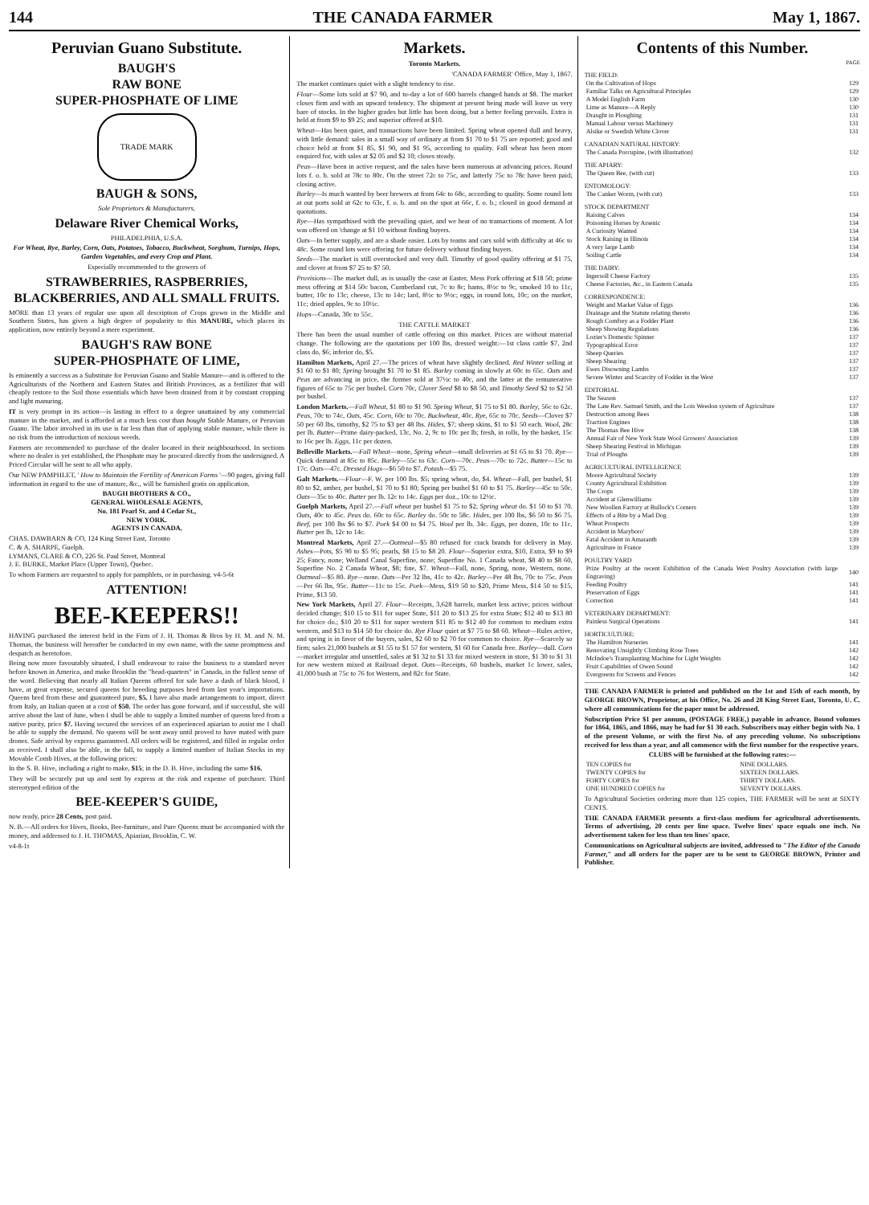144 THE CANADA FARMER May 1, 1867.
Peruvian Guano Substitute.
BAUGH'S
RAW BONE
SUPER-PHOSPHATE OF LIME
TRADE MARK
BAUGH & SONS,
Sole Proprietors & Manufacturers,
Delaware River Chemical Works,
PHILADELPHIA, U.S.A.
For Wheat, Rye, Barley, Corn, Oats, Potatoes, Tobacco, Buckwheat, Sorghum, Turnips, Hops, Garden Vegetables, and every Crop and Plant.
Especially recommended to the growers of
STRAWBERRIES, RASPBERRIES, BLACKBERRIES, AND ALL SMALL FRUITS.
MORE than 13 years of regular use upon all description of Crops grown in the Middle and Southern States, has given a high degree of popularity to this MANURE, which places its application, now entirely beyond a mere experiment.
BAUGH'S RAW BONE
SUPER-PHOSPHATE OF LIME,
Is eminently a success as a Substitute for Peruvian Guano and Stable Manure—and is offered to the Agriculturists of the Northern and Eastern States and British Provinces, as a fertilizer that will cheaply restore to the Soil those essentials which have been drained from it by constant cropping and light manuring.
IT is very prompt in its action—is lasting in effect to a degree unattained by any commercial manure in the market, and is afforded at a much less cost than bought Stable Manure, or Peruvian Guano. The labor involved in its use is far less than that of applying stable manure, while there is no risk from the introduction of noxious weeds.
Farmers are recommended to purchase of the dealer located in their neighbourhood. In sections where no dealer is yet established, the Phosphate may be procured directly from the undersigned. A Priced Circular will be sent to all who apply.
Our NEW PAMPHLET, ' How to Maintain the Fertility of American Farms '—90 pages, giving full information in regard to the use of manure, &c., will be furnished gratis on application.
BAUGH BROTHERS & CO.,
GENERAL WHOLESALE AGENTS,
No. 181 Pearl St. and 4 Cedar St.,
NEW YORK.
AGENTS IN CANADA.
CHAS. DAWBARN & CO, 124 King Street East, Toronto
C. & A. SHARPE, Guelph.
LYMANS, CLARE & CO, 226 St. Paul Street, Montreal
J. E. BURKE, Market Place (Upper Town), Quebec.
To whom Farmers are requested to apply for pamphlets, or in purchasing. v4-5-6t
ATTENTION!
BEE-KEEPERS!!
HAVING purchased the interest held in the Firm of J. H. Thomas & Bros by H. M. and N. M. Thomas, the business will hereafter be conducted in my own name, with the same promptness and despatch as heretofore.
Being now more favourably situated, I shall endeavour to raise the business to a standard never before known in America, and make Brooklin the "head-quarters" in Canada, in the fullest sense of the word. Believing that nearly all Italian Queens offered for sale have a dash of black blood, I have, at great expense, secured queens for breeding purposes bred from last year's importations. Queens bred from these and guaranteed pure, $5. I have also made arrangements to import, direct from Italy, an Italian queen at a cost of $50. The order has gone forward, and if successful, she will arrive about the last of June, when I shall be able to supply a limited number of queens bred from a native purity, price $7. Having secured the services of an experienced apiarian to assist me I shall be able to supply the demand. No queens will be sent away until proved to have mated with pure drones. Safe arrival by express guaranteed. All orders will be registered, and filled in regular order as received. I shall also be able, in the fall, to supply a limited number of Italian Stocks in my Movable Comb Hives, at the following prices:
In the S. B. Hive, including a right to make, $15; in the D. B. Hive, including the same $16.
They will be securely put up and sent by express at the risk and expense of purchaser. Third stereotyped edition of the
BEE-KEEPER'S GUIDE,
now ready, price 28 Cents, post paid.
N. B.—All orders for Hives, Books, Bee-furniture, and Pure Queens must be accompanied with the money, and addressed to J. H. THOMAS, Apiarian, Brooklin, C. W.
v4-8-1t
Markets.
Toronto Markets.
'CANADA FARMER' Office, May 1, 1867.
The market continues quiet with a slight tendency to rise.
Flour—Some lots sold at $7 90, and to-day a lot of 600 barrels changed hands at $8. The market closes firm and with an upward tendency. The shipment at present being made will leave us very bare of stocks. In the higher grades but little has been doing, but a better feeling prevails. Extra is held at from $9 to $9 25; and superior offered at $10.
Wheat—Has been quiet, and transactions have been limited. Spring wheat opened dull and heavy, with little demand: sales in a small way of ordinary at from $1 70 to $1 75 are reported; good and choice held at from $1 85, $1 90, and $1 95, according to quality. Fall wheat has been more enquired for, with sales at $2 05 and $2 10; closes steady.
Peas—Have been in active request, and the sales have been numerous at advancing prices. Round lots f. o. b. sold at 78c to 80c. On the street 72c to 75c, and latterly 75c to 78c have been paid; closing active.
Barley—Is much wanted by beer brewers at from 64c to 68c, according to quality. Some round lots at out ports sold at 62c to 63c, f. o. b. and on the spot at 66c, f. o. b.; closed in good demand at quotations.
Rye—Has sympathised with the prevailing quiet, and we hear of no transactions of moment. A lot was offered on 'change at $1 10 without finding buyers.
Oats—In better supply, and are a shade easier. Lots by teams and cars sold with difficulty at 46c to 48c. Some round lots were offering for future delivery without finding buyers.
Seeds—The market is still overstocked and very dull. Timothy of good quality offering at $1 75, and clover at from $7 25 to $7 50.
Provisions—The market dull, as is usually the case at Easter, Mess Pork offering at $18 50; prime mess offering at $14 50c bacon, Cumberland cut, 7c to 8c; hams, 8½c to 9c, smoked 10 to 11c, butter, 10c to 13c; cheese, 13c to 14c; lard, 8½c to 9½c; eggs, in round lots, 10c; on the market, 11c; dried apples, 9c to 10½c.
Hops—Canada, 30c to 55c.
THE CATTLE MARKET
There has been the usual number of cattle offering on this market. Prices are without material change. The following are the quotations per 100 lbs, dressed weight:—1st class cattle $7, 2nd class do, $6; inferior do, $5.
Hamilton Markets, April 27.—The prices of wheat have slightly declined. Red Winter selling at $1 60 to $1 80; Spring brought $1 70 to $1 85. Barley coming in slowly at 60c to 65c. Oats and Peas are advancing in price, the former sold at 37½c to 40c, and the latter at the remunerative figures of 65c to 75c per bushel. Corn 70c, Clover Seed $8 to $8 50, and Timothy Seed $2 to $2 50 per bushel.
London Markets.—Fall Wheat, $1 80 to $1 90. Spring Wheat, $1 75 to $1 80. Barley, 56c to 62c. Peas, 70c to 74c, Oats, 45c. Corn, 60c to 70c. Buckwheat, 40c. Rye, 65c to 70c. Seeds—Clover $7 50 per 60 lbs, timothy, $2 75 to $3 per 48 lbs. Hides, $7; sheep skins, $1 to $1 50 each. Wool, 28c per lb. Butter—Prime dairy-packed, 13c, No. 2, 9c to 10c per lb; fresh, in rolls, by the basket, 15c to 16c per lb. Eggs, 11c per dozen.
Belleville Markets.—Fall Wheat—none, Spring wheat—small deliveries at $1 65 to $1 70. Rye—Quick demand at 85c to 85c. Barley—55c to 63c. Corn—70c. Peas—70c to 72c. Butter—15c to 17c. Oats—47c. Dressed Hogs—$6 50 to $7. Potash—$5 75.
Galt Markets.—Flour—F. W. per 100 lbs. $5; spring wheat, do, $4. Wheat—Fall, per bushel, $1 80 to $2, amber, per bushel, $1 70 to $1 80; Spring per bushel $1 60 to $1 75. Barley—45c to 50c. Oats—35c to 40c. Butter per lb. 12c to 14c. Eggs per doz., 10c to 12½c.
Guelph Markets, April 27.—Fall wheat per bushel $1 75 to $2; Spring wheat do. $1 50 to $1 70. Oats, 40c to 45c. Peas do. 60c to 65c. Barley do. 50c to 58c. Hides, per 100 lbs, $6 50 to $6 75. Beef, per 100 lbs $6 to $7. Pork $4 00 to $4 75. Wool per lb. 34c. Eggs, per dozen, 10c to 11c. Butter per lb, 12c to 14c.
Montreal Markets, April 27.—Oatmeal—$5 80 refused for crack brands for delivery in May. Ashes—Pots, $5 90 to $5 95; pearls, $8 15 to $8 20. Flour—Superior extra, $10, Extra, $9 to $9 25; Fancy, none; Welland Canal Superfine, none; Superfine No. 1 Canada wheat, $8 40 to $8 60, Superfine No. 2 Canada Wheat, $8; fine, $7. Wheat—Fall, none, Spring, none, Western, none. Oatmeal—$5 80. Rye—none. Oats—Per 32 lbs, 41c to 42c. Barley—Per 48 lbs, 70c to 75c. Peas—Per 66 lbs, 95c. Butter—11c to 15c. Pork—Mess, $19 50 to $20, Prime Mess, $14 50 to $15, Prime, $13 50.
New York Markets, April 27. Flour—Receipts, 3,628 barrels, market less active; prices without decided change; $10 15 to $11 for super State, $11 20 to $13 25 for extra State; $12 40 to $13 80 for choice do.; $10 20 to $11 for super western $11 85 to $12 40 for common to medium extra western, and $13 to $14 50 for choice do. Rye Flour quiet at $7 75 to $8 60. Wheat—Rules active, and spring is in favor of the buyers, sales, $2 60 to $2 70 for common to choice. Rye—Scarcely so firm; sales 21,000 bushels at $1 55 to $1 57 for western, $1 60 for Canada free. Barley—dull. Corn—market irregular and unsettled, sales at $1 32 to $1 33 for mixed western in store, $1 30 to $1 31 for new western mixed at Railroad depot. Oats—Receipts, 60 bushels, market 1c lower, sales, 41,000 bush at 75c to 76 for Western, and 82c for State.
Contents of this Number.
PAGE
THE FIELD:
| On the Cultivation of Hops | 129 |
| Familiar Talks on Agricultural Principles | 129 |
| A Model English Farm | 130 |
| Lime as Manure—A Reply | 130 |
| Draught in Ploughing | 131 |
| Manual Labour versus Machinery | 131 |
| Alsike or Swedish White Clover | 131 |
CANADIAN NATURAL HISTORY:
| The Canada Porcupine, (with illustration) | 132 |
THE APIARY:
| The Queen Bee, (with cut) | 133 |
ENTOMOLOGY:
| The Canker Worm, (with cut) | 133 |
STOCK DEPARTMENT
| Raising Calves | 134 |
| Poisoning Horses by Arsenic | 134 |
| A Curiosity Wanted | 134 |
| Stock Raising in Illinois | 134 |
| A very large Lamb | 134 |
| Soiling Cattle | 134 |
THE DAIRY:
| Ingersoll Cheese Factory | 135 |
| Cheese Factories, &c., in Eastern Canada | 135 |
CORRESPONDENCE:
| Weight and Market Value of Eggs | 136 |
| Drainage and the Statute relating thereto | 136 |
| Rough Comfrey as a Fodder Plant | 136 |
| Sheep Showing Regulations | 136 |
| Lozier's Domestic Spinner | 137 |
| Typographical Error | 137 |
| Sheep Queries | 137 |
| Sheep Shearing | 137 |
| Ewes Disowning Lambs | 137 |
| Severe Winter and Scarcity of Fodder in the West | 137 |
EDITORIAL
| The Season | 137 |
| The Late Rev. Samuel Smith, and the Lois Weedon system of Agriculture | 137 |
| Destruction among Bees | 138 |
| Traction Engines | 138 |
| The Thomas Bee Hive | 138 |
| Annual Fair of New York State Wool Growers' Association | 139 |
| Sheep Shearing Festival in Michigan | 139 |
| Trial of Ploughs | 139 |
AGRICULTURAL INTELLIGENCE
| Moore Agricultural Society | 139 |
| County Agricultural Exhibition | 139 |
| The Crops | 139 |
| Accident at Glenwilliams | 139 |
| New Woollen Factory at Bullock's Corners | 139 |
| Effects of a Bite by a Mad Dog | 139 |
| Wheat Prospects | 139 |
| Accident in Maryboro' | 139 |
| Fatal Accident in Amaranth | 139 |
| Agriculture in France | 139 |
POULTRY YARD
| Prize Poultry at the recent Exhibition of the Canada West Poultry Association (with large Engraving) | 140 |
| Feeding Poultry | 141 |
| Preservation of Eggs | 141 |
| Correction | 141 |
VETERINARY DEPARTMENT:
| Painless Surgical Operations | 141 |
HORTICULTURE:
| The Hamilton Nurseries | 141 |
| Renovating Unsightly Climbing Rose Trees | 142 |
| McIndoe's Transplanting Machine for Light Weights | 142 |
| Fruit Capabilities of Owen Sound | 142 |
| Evergreens for Screens and Fences | 142 |
THE CANADA FARMER is printed and published on the 1st and 15th of each month, by GEORGE BROWN, Proprietor, at his Office, No. 26 and 28 King Street East, Toronto, U. C. where all communications for the paper must be addressed.
Subscription Price $1 per annum, (POSTAGE FREE,) payable in advance. Bound volumes for 1864, 1865, and 1866, may be had for $1 30 each. Subscribers may either begin with No. 1 of the present Volume, or with the first No. of any preceding volume. No subscriptions received for less than a year, and all commence with the first number for the respective years.
CLUBS will be furnished at the following rates:—
| TEN COPIES for | NINE DOLLARS. |
| TWENTY COPIES for | SIXTEEN DOLLARS. |
| FORTY COPIES for | THIRTY DOLLARS. |
| ONE HUNDRED COPIES for | SEVENTY DOLLARS. |
To Agricultural Societies ordering more than 125 copies, THE FARMER will be sent at SIXTY CENTS.
THE CANADA FARMER presents a first-class medium for agricultural advertisements. Terms of advertising, 20 cents per line space. Twelve lines' space equals one inch. No advertisement taken for less than ten lines' space.
Communications on Agricultural subjects are invited, addressed to "The Editor of the Canada Farmer," and all orders for the paper are to be sent to GEORGE BROWN, Printer and Publisher.